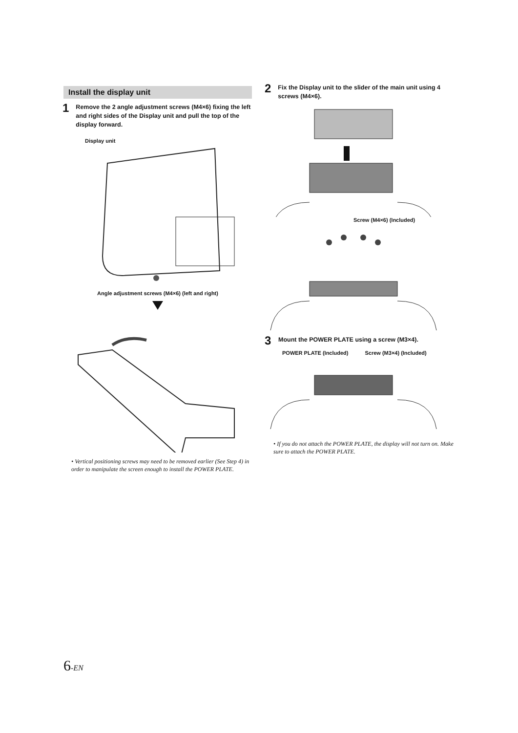Install the display unit
1
Remove the 2 angle adjustment screws (M4×6) fixing the left and right sides of the Display unit and pull the top of the display forward.
Display unit
Angle adjustment screws (M4×6) (left and right)
• Vertical positioning screws may need to be removed earlier (See Step 4) in order to manipulate the screen enough to install the POWER PLATE.
2
Fix the Display unit to the slider of the main unit using 4 screws (M4×6).
Screw (M4×6) (Included)
3
Mount the POWER PLATE using a screw (M3×4).
POWER PLATE (Included) Screw (M3×4) (Included)
• If you do not attach the POWER PLATE, the display will not turn on. Make sure to attach the POWER PLATE.
6-EN